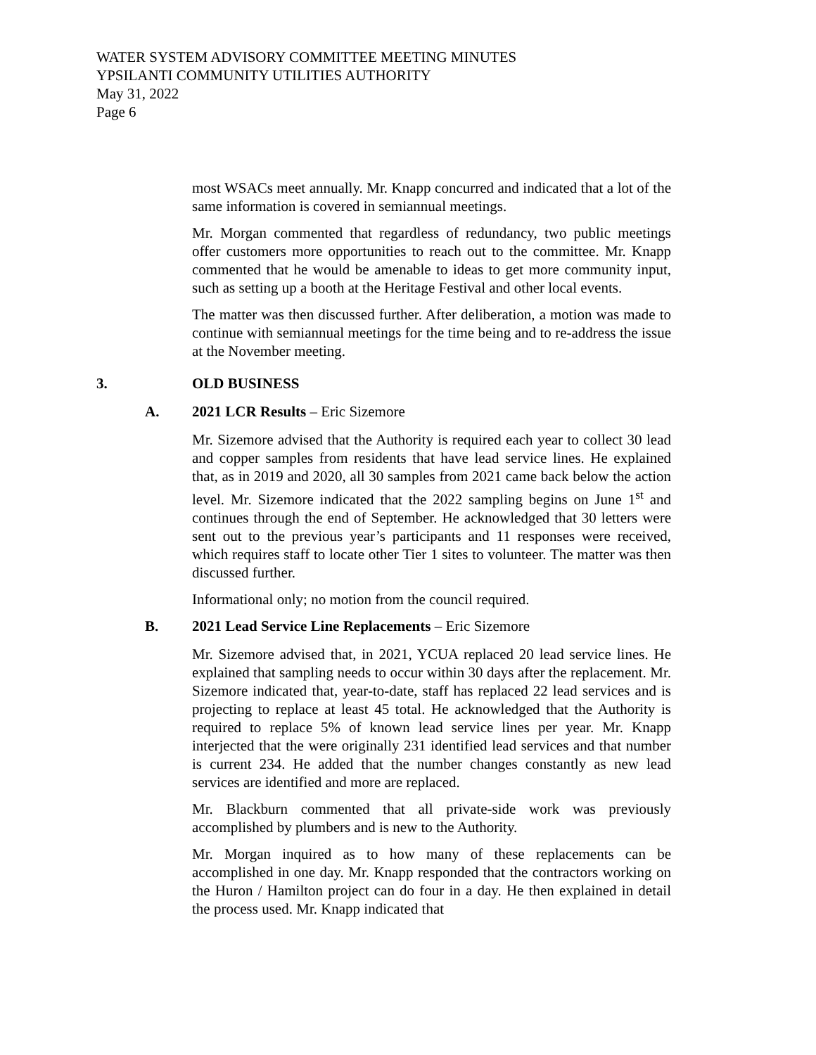WATER SYSTEM ADVISORY COMMITTEE MEETING MINUTES
YPSILANTI COMMUNITY UTILITIES AUTHORITY
May 31, 2022
Page 6
most WSACs meet annually. Mr. Knapp concurred and indicated that a lot of the same information is covered in semiannual meetings.
Mr. Morgan commented that regardless of redundancy, two public meetings offer customers more opportunities to reach out to the committee. Mr. Knapp commented that he would be amenable to ideas to get more community input, such as setting up a booth at the Heritage Festival and other local events.
The matter was then discussed further. After deliberation, a motion was made to continue with semiannual meetings for the time being and to re-address the issue at the November meeting.
3. OLD BUSINESS
A. 2021 LCR Results – Eric Sizemore
Mr. Sizemore advised that the Authority is required each year to collect 30 lead and copper samples from residents that have lead service lines. He explained that, as in 2019 and 2020, all 30 samples from 2021 came back below the action level. Mr. Sizemore indicated that the 2022 sampling begins on June 1<sup>st</sup> and continues through the end of September. He acknowledged that 30 letters were sent out to the previous year’s participants and 11 responses were received, which requires staff to locate other Tier 1 sites to volunteer. The matter was then discussed further.
Informational only; no motion from the council required.
B. 2021 Lead Service Line Replacements – Eric Sizemore
Mr. Sizemore advised that, in 2021, YCUA replaced 20 lead service lines. He explained that sampling needs to occur within 30 days after the replacement. Mr. Sizemore indicated that, year-to-date, staff has replaced 22 lead services and is projecting to replace at least 45 total. He acknowledged that the Authority is required to replace 5% of known lead service lines per year. Mr. Knapp interjected that the were originally 231 identified lead services and that number is current 234. He added that the number changes constantly as new lead services are identified and more are replaced.
Mr. Blackburn commented that all private-side work was previously accomplished by plumbers and is new to the Authority.
Mr. Morgan inquired as to how many of these replacements can be accomplished in one day. Mr. Knapp responded that the contractors working on the Huron / Hamilton project can do four in a day. He then explained in detail the process used. Mr. Knapp indicated that